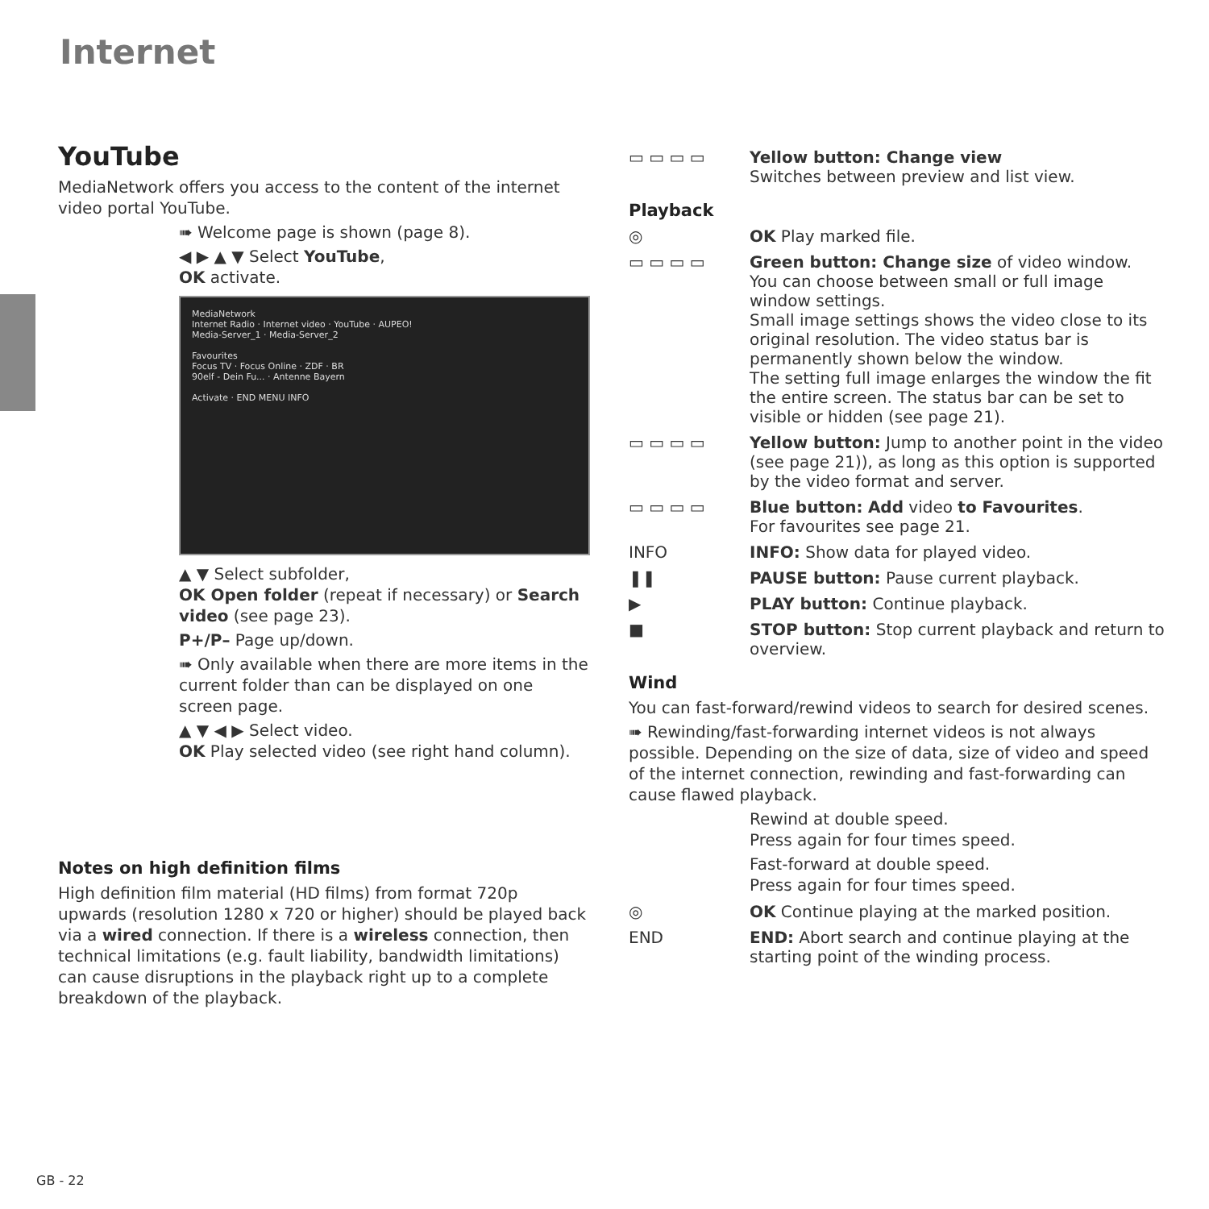Internet
YouTube
MediaNetwork offers you access to the content of the internet video portal YouTube.
➠ Welcome page is shown (page 8).
◀ ▶ ▲ ▼ Select YouTube,
OK activate.
MediaNetwork
Internet Radio · Internet video · YouTube · AUPEO!
Media-Server_1 · Media-Server_2
Favourites
Focus TV · Focus Online · ZDF · BR
90elf - Dein Fu... · Antenne Bayern
Activate · END MENU INFO
▲ ▼ Select subfolder,
OK Open folder (repeat if necessary) or Search video (see page 23).
P+/P– Page up/down.
➠ Only available when there are more items in the current folder than can be displayed on one screen page.
▲ ▼ ◀ ▶ Select video.
OK Play selected video (see right hand column).
Notes on high definition films
High definition film material (HD films) from format 720p upwards (resolution 1280 x 720 or higher) should be played back via a wired connection. If there is a wireless connection, then technical limitations (e.g. fault liability, bandwidth limitations) can cause disruptions in the playback right up to a complete breakdown of the playback.
▭ ▭ ▭ ▭ Yellow button: Change view
Switches between preview and list view.
Playback
◎ OK Play marked file.
▭ ▭ ▭ ▭ Green button: Change size of video window.
You can choose between small or full image window settings.
Small image settings shows the video close to its original resolution. The video status bar is permanently shown below the window.
The setting full image enlarges the window the fit the entire screen. The status bar can be set to visible or hidden (see page 21).
▭ ▭ ▭ ▭ Yellow button: Jump to another point in the video (see page 21)), as long as this option is supported by the video format and server.
▭ ▭ ▭ ▭ Blue button: Add video to Favourites.
For favourites see page 21.
INFO INFO: Show data for played video.
❚❚ PAUSE button: Pause current playback.
▶ PLAY button: Continue playback.
■ STOP button: Stop current playback and return to overview.
Wind
You can fast-forward/rewind videos to search for desired scenes.
➠ Rewinding/fast-forwarding internet videos is not always possible. Depending on the size of data, size of video and speed of the internet connection, rewinding and fast-forwarding can cause flawed playback.
Rewind at double speed.
Press again for four times speed.
Fast-forward at double speed.
Press again for four times speed.
◎ OK Continue playing at the marked position.
END END: Abort search and continue playing at the starting point of the winding process.
GB - 22